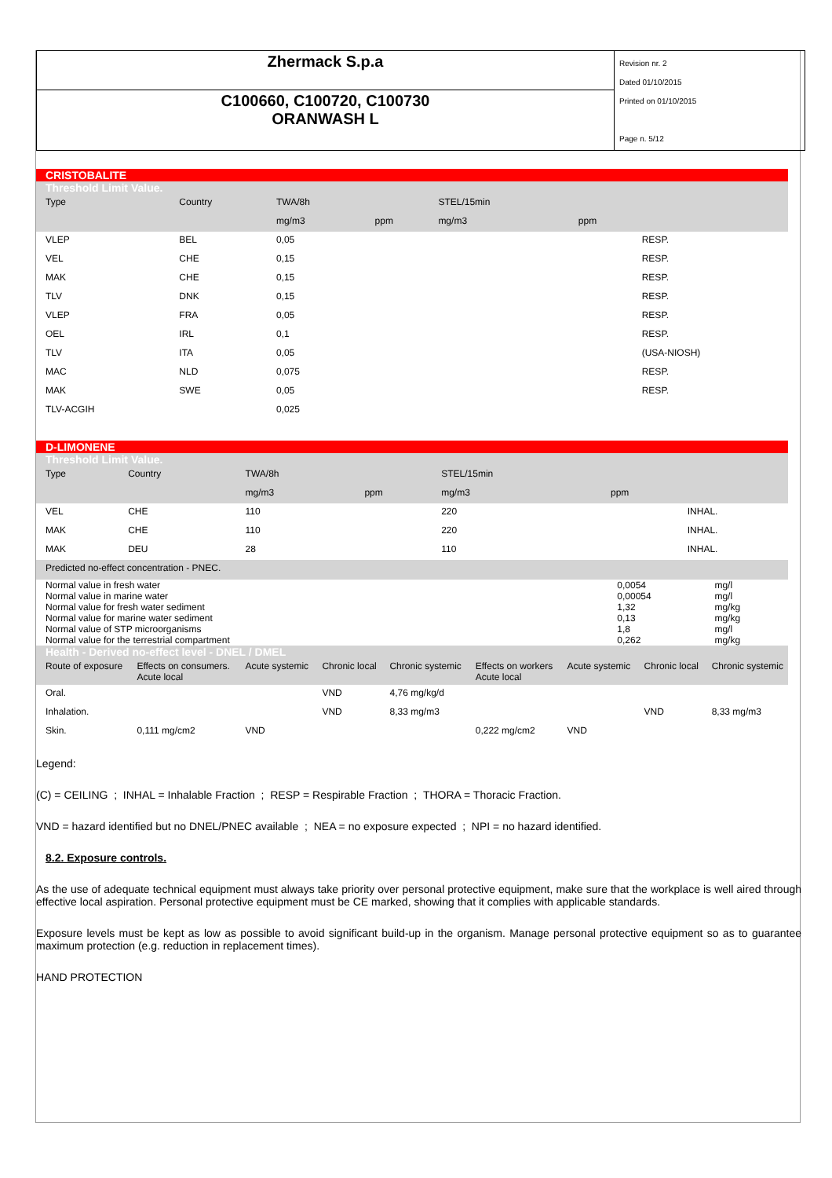Zhermack S.p.a
C100660, C100720, C100730
ORANWASH L
Revision nr. 2
Dated 01/10/2015
Printed on 01/10/2015
Page n. 5/12
CRISTOBALITE
Threshold Limit Value.
| Type | Country | TWA/8h | | STEL/15min | | |
| --- | --- | --- | --- | --- | --- | --- |
| | | mg/m3 | ppm | mg/m3 | ppm | |
| VLEP | BEL | 0,05 | | | | RESP. |
| VEL | CHE | 0,15 | | | | RESP. |
| MAK | CHE | 0,15 | | | | RESP. |
| TLV | DNK | 0,15 | | | | RESP. |
| VLEP | FRA | 0,05 | | | | RESP. |
| OEL | IRL | 0,1 | | | | RESP. |
| TLV | ITA | 0,05 | | | | (USA-NIOSH) |
| MAC | NLD | 0,075 | | | | RESP. |
| MAK | SWE | 0,05 | | | | RESP. |
| TLV-ACGIH | | 0,025 | | | | |
D-LIMONENE
Threshold Limit Value.
| Type | Country | TWA/8h | | STEL/15min | | |
| --- | --- | --- | --- | --- | --- | --- |
| | | mg/m3 | ppm | mg/m3 | ppm | |
| VEL | CHE | 110 | | 220 | | INHAL. |
| MAK | CHE | 110 | | 220 | | INHAL. |
| MAK | DEU | 28 | | 110 | | INHAL. |
Predicted no-effect concentration - PNEC.
| Normal value in fresh water Normal value in marine water Normal value for fresh water sediment Normal value for marine water sediment Normal value of STP microorganisms Normal value for the terrestrial compartment | 0,0054 0,00054 1,32 0,13 1,8 0,262 | mg/l mg/l mg/kg mg/kg mg/l mg/kg |
Health - Derived no-effect level - DNEL / DMEL
| Route of exposure | Effects on consumers. Acute local | Acute systemic | Chronic local | Chronic systemic | Effects on workers Acute local | Acute systemic | Chronic local | Chronic systemic |
| --- | --- | --- | --- | --- | --- | --- | --- | --- |
| Oral. | | | VND | 4,76 mg/kg/d | | | | |
| Inhalation. | | | VND | 8,33 mg/m3 | | | VND | 8,33 mg/m3 |
| Skin. | 0,111 mg/cm2 | VND | | | 0,222 mg/cm2 | VND | | |
Legend:
(C) = CEILING ; INHAL = Inhalable Fraction ; RESP = Respirable Fraction ; THORA = Thoracic Fraction.
VND = hazard identified but no DNEL/PNEC available ; NEA = no exposure expected ; NPI = no hazard identified.
8.2. Exposure controls.
As the use of adequate technical equipment must always take priority over personal protective equipment, make sure that the workplace is well aired through effective local aspiration. Personal protective equipment must be CE marked, showing that it complies with applicable standards.
Exposure levels must be kept as low as possible to avoid significant build-up in the organism. Manage personal protective equipment so as to guarantee maximum protection (e.g. reduction in replacement times).
HAND PROTECTION